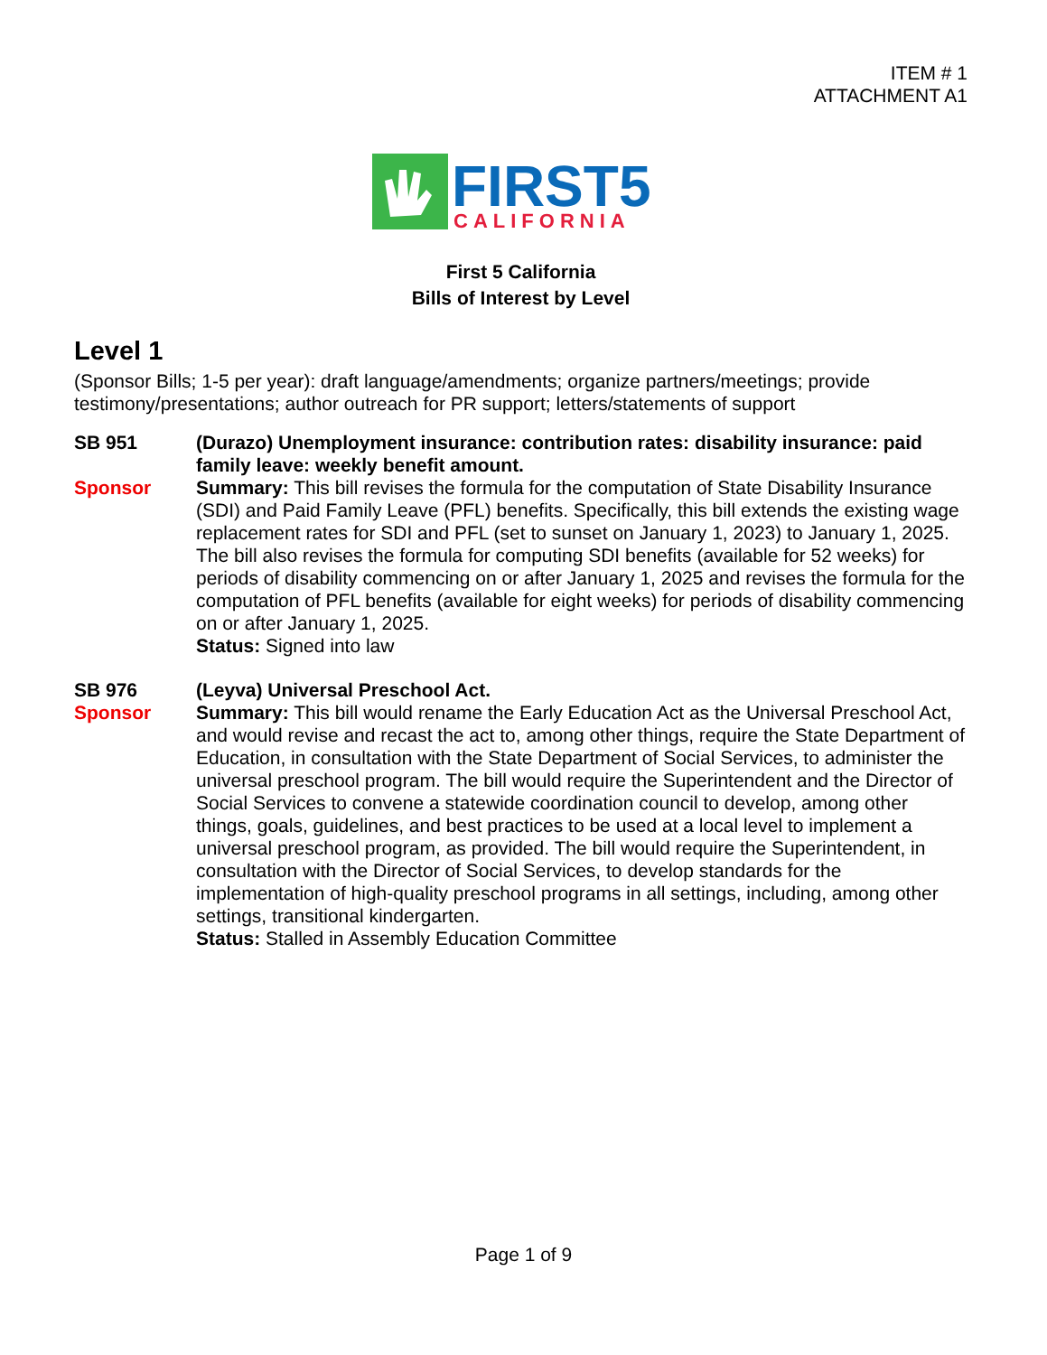ITEM # 1
ATTACHMENT A1
FIRST5
CALIFORNIA
First 5 California
Bills of Interest by Level
Level 1
(Sponsor Bills; 1-5 per year): draft language/amendments; organize partners/meetings; provide testimony/presentations; author outreach for PR support; letters/statements of support
SB 951
Sponsor
(Durazo) Unemployment insurance: contribution rates: disability insurance: paid family leave: weekly benefit amount.
Summary: This bill revises the formula for the computation of State Disability Insurance (SDI) and Paid Family Leave (PFL) benefits. Specifically, this bill extends the existing wage replacement rates for SDI and PFL (set to sunset on January 1, 2023) to January 1, 2025. The bill also revises the formula for computing SDI benefits (available for 52 weeks) for periods of disability commencing on or after January 1, 2025 and revises the formula for the computation of PFL benefits (available for eight weeks) for periods of disability commencing on or after January 1, 2025.
Status: Signed into law
SB 976
Sponsor
(Leyva) Universal Preschool Act.
Summary: This bill would rename the Early Education Act as the Universal Preschool Act, and would revise and recast the act to, among other things, require the State Department of Education, in consultation with the State Department of Social Services, to administer the universal preschool program. The bill would require the Superintendent and the Director of Social Services to convene a statewide coordination council to develop, among other things, goals, guidelines, and best practices to be used at a local level to implement a universal preschool program, as provided. The bill would require the Superintendent, in consultation with the Director of Social Services, to develop standards for the implementation of high-quality preschool programs in all settings, including, among other settings, transitional kindergarten.
Status: Stalled in Assembly Education Committee
Page 1 of 9